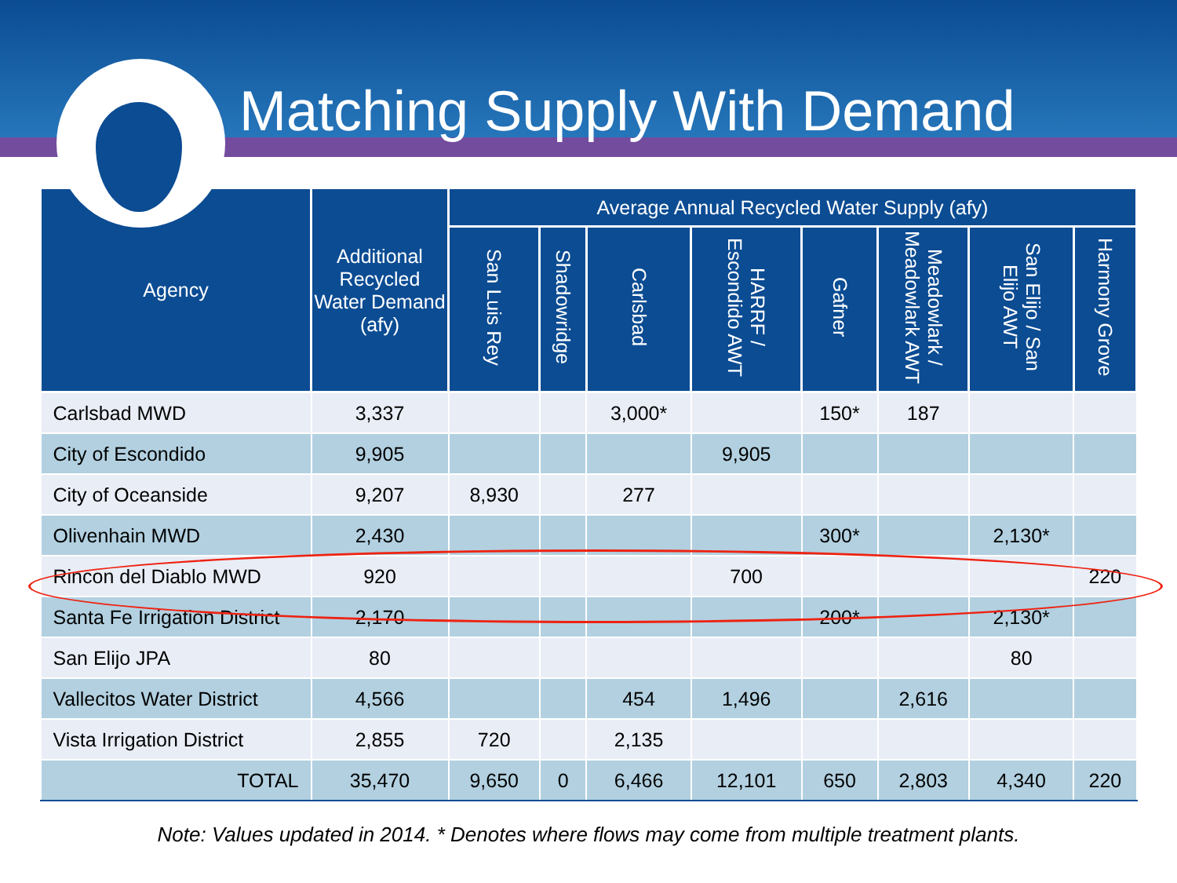Matching Supply With Demand
| Agency | Additional Recycled Water Demand (afy) | Average Annual Recycled Water Supply (afy) | | | | | | | |
| --- | --- | --- | --- | --- | --- | --- | --- | --- | --- |
| | | San Luis Rey | Shadowridge | Carlsbad | HARRF / Escondido AWT | Gafner | Meadowlark / Meadowlark AWT | San Elijo / San Elijo AWT | Harmony Grove |
| Carlsbad MWD | 3,337 | | | 3,000* | | 150* | 187 | | |
| City of Escondido | 9,905 | | | | 9,905 | | | | |
| City of Oceanside | 9,207 | 8,930 | | 277 | | | | | |
| Olivenhain MWD | 2,430 | | | | | 300* | | 2,130* | |
| Rincon del Diablo MWD | 920 | | | | 700 | | | | 220 |
| Santa Fe Irrigation District | 2,170 | | | | | 200* | | 2,130* | |
| San Elijo JPA | 80 | | | | | | | 80 | |
| Vallecitos Water District | 4,566 | | | 454 | 1,496 | | 2,616 | | |
| Vista Irrigation District | 2,855 | 720 | | 2,135 | | | | | |
| TOTAL | 35,470 | 9,650 | 0 | 6,466 | 12,101 | 650 | 2,803 | 4,340 | 220 |
Note: Values updated in 2014. * Denotes where flows may come from multiple treatment plants.